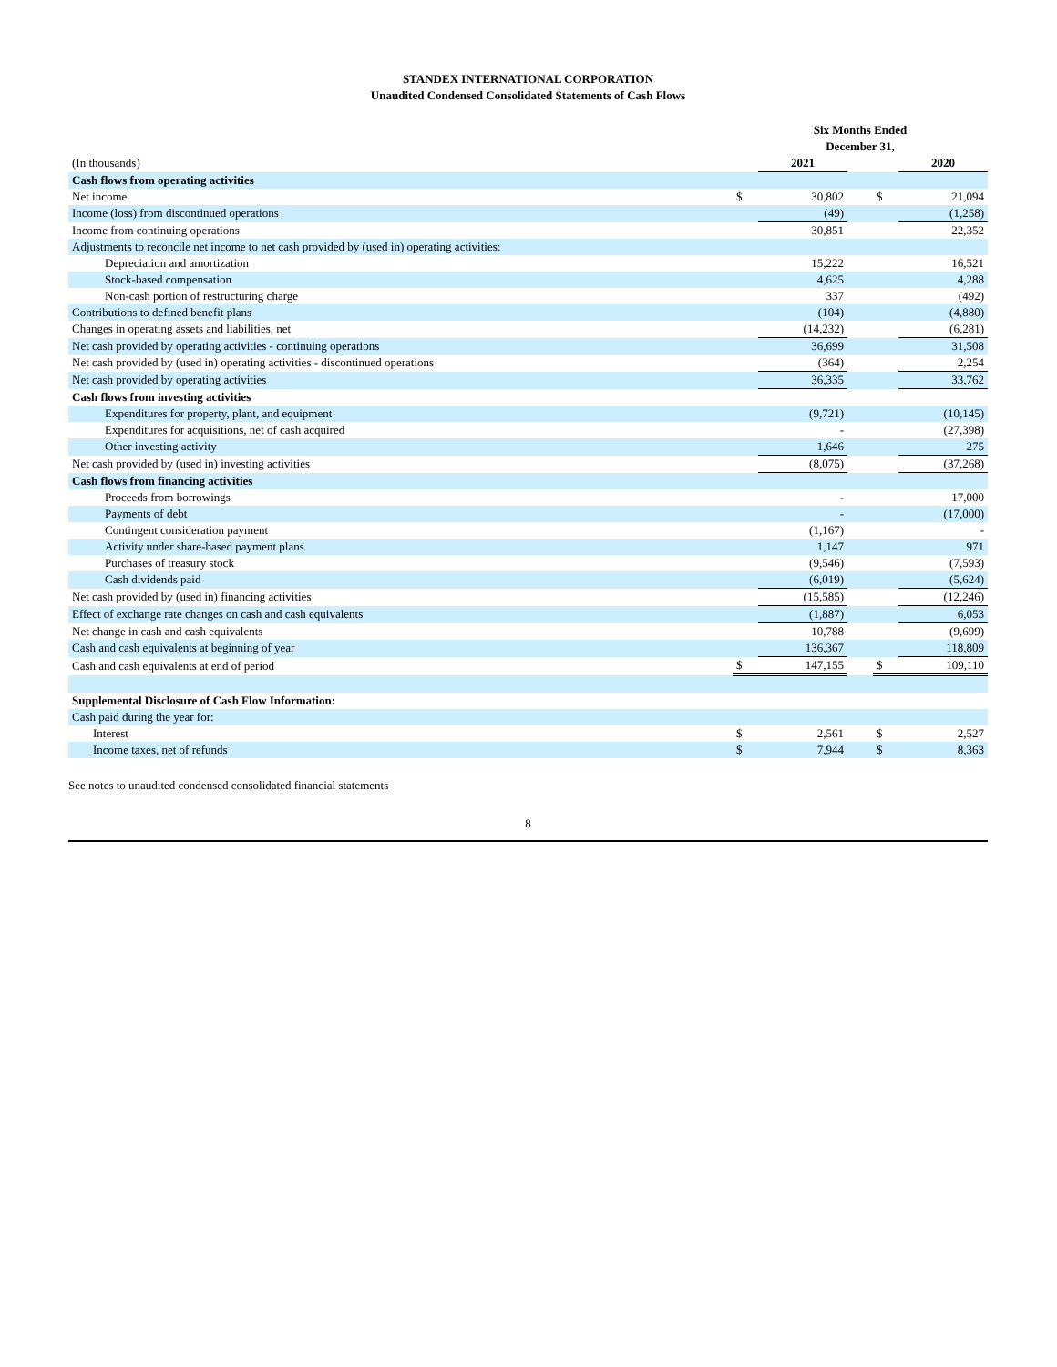STANDEX INTERNATIONAL CORPORATION
Unaudited Condensed Consolidated Statements of Cash Flows
| | Six Months Ended December 31, | | | | |
| (In thousands) | | 2021 | | | 2020 |
| Cash flows from operating activities | | | | | |
| Net income | $ | 30,802 | | $ | 21,094 |
| Income (loss) from discontinued operations | | (49) | | | (1,258) |
| Income from continuing operations | | 30,851 | | | 22,352 |
| Adjustments to reconcile net income to net cash provided by (used in) operating activities: | | | | | |
| Depreciation and amortization | | 15,222 | | | 16,521 |
| Stock-based compensation | | 4,625 | | | 4,288 |
| Non-cash portion of restructuring charge | | 337 | | | (492) |
| Contributions to defined benefit plans | | (104) | | | (4,880) |
| Changes in operating assets and liabilities, net | | (14,232) | | | (6,281) |
| Net cash provided by operating activities - continuing operations | | 36,699 | | | 31,508 |
| Net cash provided by (used in) operating activities - discontinued operations | | (364) | | | 2,254 |
| Net cash provided by operating activities | | 36,335 | | | 33,762 |
| Cash flows from investing activities | | | | | |
| Expenditures for property, plant, and equipment | | (9,721) | | | (10,145) |
| Expenditures for acquisitions, net of cash acquired | | - | | | (27,398) |
| Other investing activity | | 1,646 | | | 275 |
| Net cash provided by (used in) investing activities | | (8,075) | | | (37,268) |
| Cash flows from financing activities | | | | | |
| Proceeds from borrowings | | - | | | 17,000 |
| Payments of debt | | - | | | (17,000) |
| Contingent consideration payment | | (1,167) | | | - |
| Activity under share-based payment plans | | 1,147 | | | 971 |
| Purchases of treasury stock | | (9,546) | | | (7,593) |
| Cash dividends paid | | (6,019) | | | (5,624) |
| Net cash provided by (used in) financing activities | | (15,585) | | | (12,246) |
| Effect of exchange rate changes on cash and cash equivalents | | (1,887) | | | 6,053 |
| Net change in cash and cash equivalents | | 10,788 | | | (9,699) |
| Cash and cash equivalents at beginning of year | | 136,367 | | | 118,809 |
| Cash and cash equivalents at end of period | $ | 147,155 | | $ | 109,110 |
| Supplemental Disclosure of Cash Flow Information: | | | | | |
| Cash paid during the year for: | | | | | |
| Interest | $ | 2,561 | | $ | 2,527 |
| Income taxes, net of refunds | $ | 7,944 | | $ | 8,363 |
See notes to unaudited condensed consolidated financial statements
8